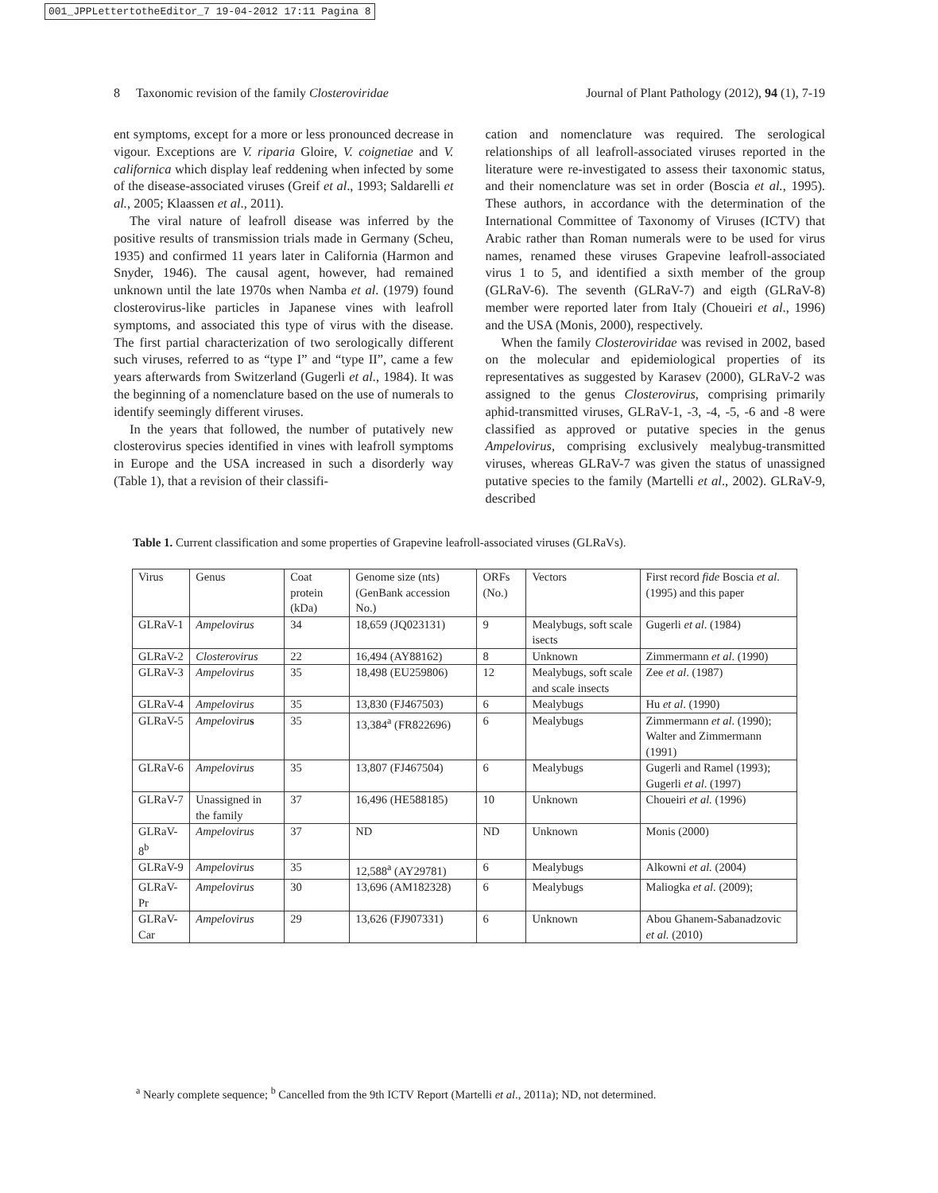001_JPPLettertotheEditor_7 19-04-2012 17:11 Pagina 8
8 Taxonomic revision of the family Closteroviridae Journal of Plant Pathology (2012), 94 (1), 7-19
ent symptoms, except for a more or less pronounced decrease in vigour. Exceptions are V. riparia Gloire, V. coignetiae and V. californica which display leaf reddening when infected by some of the disease-associated viruses (Greif et al., 1993; Saldarelli et al., 2005; Klaassen et al., 2011).
The viral nature of leafroll disease was inferred by the positive results of transmission trials made in Germany (Scheu, 1935) and confirmed 11 years later in California (Harmon and Snyder, 1946). The causal agent, however, had remained unknown until the late 1970s when Namba et al. (1979) found closterovirus-like particles in Japanese vines with leafroll symptoms, and associated this type of virus with the disease. The first partial characterization of two serologically different such viruses, referred to as “type I” and “type II”, came a few years afterwards from Switzerland (Gugerli et al., 1984). It was the beginning of a nomenclature based on the use of numerals to identify seemingly different viruses.
In the years that followed, the number of putatively new closterovirus species identified in vines with leafroll symptoms in Europe and the USA increased in such a disorderly way (Table 1), that a revision of their classifi-
cation and nomenclature was required. The serological relationships of all leafroll-associated viruses reported in the literature were re-investigated to assess their taxonomic status, and their nomenclature was set in order (Boscia et al., 1995). These authors, in accordance with the determination of the International Committee of Taxonomy of Viruses (ICTV) that Arabic rather than Roman numerals were to be used for virus names, renamed these viruses Grapevine leafroll-associated virus 1 to 5, and identified a sixth member of the group (GLRaV-6). The seventh (GLRaV-7) and eigth (GLRaV-8) member were reported later from Italy (Choueiri et al., 1996) and the USA (Monis, 2000), respectively.
When the family Closteroviridae was revised in 2002, based on the molecular and epidemiological properties of its representatives as suggested by Karasev (2000), GLRaV-2 was assigned to the genus Closterovirus, comprising primarily aphid-transmitted viruses, GLRaV-1, -3, -4, -5, -6 and -8 were classified as approved or putative species in the genus Ampelovirus, comprising exclusively mealybug-transmitted viruses, whereas GLRaV-7 was given the status of unassigned putative species to the family (Martelli et al., 2002). GLRaV-9, described
Table 1. Current classification and some properties of Grapevine leafroll-associated viruses (GLRaVs).
| Virus | Genus | Coat protein (kDa) | Genome size (nts) (GenBank accession No.) | ORFs (No.) | Vectors | First record fide Boscia et al . (1995) and this paper |
| GLRaV-1 | Ampelovirus | 34 | 18,659 (JQ023131) | 9 | Mealybugs, soft scale isects | Gugerli et al . (1984) |
| GLRaV-2 | Closterovirus | 22 | 16,494 (AY88162) | 8 | Unknown | Zimmermann et al . (1990) |
| GLRaV-3 | Ampelovirus | 35 | 18,498 (EU259806) | 12 | Mealybugs, soft scale and scale insects | Zee et al . (1987) |
| GLRaV-4 | Ampelovirus | 35 | 13,830 (FJ467503) | 6 | Mealybugs | Hu et al . (1990) |
| GLRaV-5 | Ampeloviru s | 35 | 13,384<sup>a</sup> (FR822696) | 6 | Mealybugs | Zimmermann et al . (1990); Walter and Zimmermann (1991) |
| GLRaV-6 | Ampelovirus | 35 | 13,807 (FJ467504) | 6 | Mealybugs | Gugerli and Ramel (1993); Gugerli et al . (1997) |
| GLRaV-7 | Unassigned in the family | 37 | 16,496 (HE588185) | 10 | Unknown | Choueiri et al. (1996) |
| GLRaV-8<sup>b</sup> | Ampelovirus | 37 | ND | ND | Unknown | Monis (2000) |
| GLRaV-9 | Ampelovirus | 35 | 12,588<sup>a</sup> (AY29781) | 6 | Mealybugs | Alkowni et al. (2004) |
| GLRaV-Pr | Ampelovirus | 30 | 13,696 (AM182328) | 6 | Mealybugs | Maliogka et al. (2009); |
| GLRaV-Car | Ampelovirus | 29 | 13,626 (FJ907331) | 6 | Unknown | Abou Ghanem-Sabanadzovic et al. (2010) |
<sup>a</sup> Nearly complete sequence; <sup>b</sup> Cancelled from the 9th ICTV Report (Martelli et al., 2011a); ND, not determined.